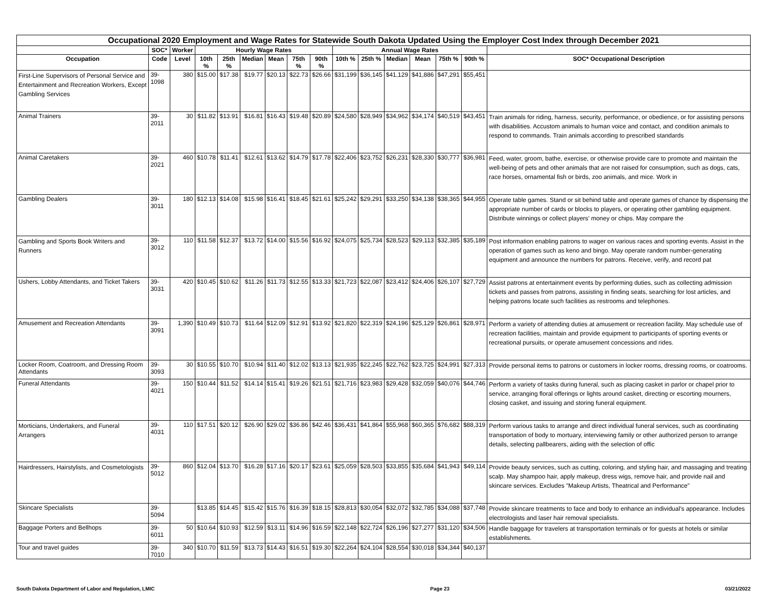| Occupational 2020 Employment and Wage Rates for Statewide South Dakota Updated Using the Employer Cost Index through December 2021 | | | | | | | | | | | | | | | |
| --- | --- | --- | --- | --- | --- | --- | --- | --- | --- | --- | --- | --- | --- | --- | --- |
| | SOC* | Worker | Hourly Wage Rates | | | | | | Annual Wage Rates | | | | | | |
| Occupation | Code | Level | 10th % | 25th % | Median | Mean | 75th % | 90th % | 10th % | 25th % | Median | Mean | 75th % | 90th % | SOC* Occupational Description |
| First-Line Supervisors of Personal Service and Entertainment and Recreation Workers, Except Gambling Services | 39-1098 | 380 | $15.00 | $17.38 | $19.77 | $20.13 | $22.73 | $26.66 | $31,199 | $36,145 | $41,129 | $41,886 | $47,291 | $55,451 | |
| Animal Trainers | 39-2011 | 30 | $11.82 | $13.91 | $16.81 | $16.43 | $19.48 | $20.89 | $24,580 | $28,949 | $34,962 | $34,174 | $40,519 | $43,451 | Train animals for riding, harness, security, performance, or obedience, or for assisting persons with disabilities. Accustom animals to human voice and contact, and condition animals to respond to commands. Train animals according to prescribed standards |
| Animal Caretakers | 39-2021 | 460 | $10.78 | $11.41 | $12.61 | $13.62 | $14.79 | $17.78 | $22,406 | $23,752 | $26,231 | $28,330 | $30,777 | $36,981 | Feed, water, groom, bathe, exercise, or otherwise provide care to promote and maintain the well-being of pets and other animals that are not raised for consumption, such as dogs, cats, race horses, ornamental fish or birds, zoo animals, and mice. Work in |
| Gambling Dealers | 39-3011 | 180 | $12.13 | $14.08 | $15.98 | $16.41 | $18.45 | $21.61 | $25,242 | $29,291 | $33,250 | $34,138 | $38,365 | $44,955 | Operate table games. Stand or sit behind table and operate games of chance by dispensing the appropriate number of cards or blocks to players, or operating other gambling equipment. Distribute winnings or collect players’ money or chips. May compare the |
| Gambling and Sports Book Writers and Runners | 39-3012 | 110 | $11.58 | $12.37 | $13.72 | $14.00 | $15.56 | $16.92 | $24,075 | $25,734 | $28,523 | $29,113 | $32,385 | $35,189 | Post information enabling patrons to wager on various races and sporting events. Assist in the operation of games such as keno and bingo. May operate random number-generating equipment and announce the numbers for patrons. Receive, verify, and record pat |
| Ushers, Lobby Attendants, and Ticket Takers | 39-3031 | 420 | $10.45 | $10.62 | $11.26 | $11.73 | $12.55 | $13.33 | $21,723 | $22,087 | $23,412 | $24,406 | $26,107 | $27,729 | Assist patrons at entertainment events by performing duties, such as collecting admission tickets and passes from patrons, assisting in finding seats, searching for lost articles, and helping patrons locate such facilities as restrooms and telephones. |
| Amusement and Recreation Attendants | 39-3091 | 1,390 | $10.49 | $10.73 | $11.64 | $12.09 | $12.91 | $13.92 | $21,820 | $22,319 | $24,196 | $25,129 | $26,861 | $28,971 | Perform a variety of attending duties at amusement or recreation facility. May schedule use of recreation facilities, maintain and provide equipment to participants of sporting events or recreational pursuits, or operate amusement concessions and rides. |
| Locker Room, Coatroom, and Dressing Room Attendants | 39-3093 | 30 | $10.55 | $10.70 | $10.94 | $11.40 | $12.02 | $13.13 | $21,935 | $22,245 | $22,762 | $23,725 | $24,991 | $27,313 | Provide personal items to patrons or customers in locker rooms, dressing rooms, or coatrooms. |
| Funeral Attendants | 39-4021 | 150 | $10.44 | $11.52 | $14.14 | $15.41 | $19.26 | $21.51 | $21,716 | $23,983 | $29,428 | $32,059 | $40,076 | $44,746 | Perform a variety of tasks during funeral, such as placing casket in parlor or chapel prior to service, arranging floral offerings or lights around casket, directing or escorting mourners, closing casket, and issuing and storing funeral equipment. |
| Morticians, Undertakers, and Funeral Arrangers | 39-4031 | 110 | $17.51 | $20.12 | $26.90 | $29.02 | $36.86 | $42.46 | $36,431 | $41,864 | $55,968 | $60,365 | $76,682 | $88,319 | Perform various tasks to arrange and direct individual funeral services, such as coordinating transportation of body to mortuary, interviewing family or other authorized person to arrange details, selecting pallbearers, aiding with the selection of offic |
| Hairdressers, Hairstylists, and Cosmetologists | 39-5012 | 860 | $12.04 | $13.70 | $16.28 | $17.16 | $20.17 | $23.61 | $25,059 | $28,503 | $33,855 | $35,684 | $41,943 | $49,114 | Provide beauty services, such as cutting, coloring, and styling hair, and massaging and treating scalp. May shampoo hair, apply makeup, dress wigs, remove hair, and provide nail and skincare services. Excludes "Makeup Artists, Theatrical and Performance" |
| Skincare Specialists | 39-5094 | | $13.85 | $14.45 | $15.42 | $15.76 | $16.39 | $18.15 | $28,813 | $30,054 | $32,072 | $32,785 | $34,088 | $37,748 | Provide skincare treatments to face and body to enhance an individual’s appearance. Includes electrologists and laser hair removal specialists. |
| Baggage Porters and Bellhops | 39-6011 | 50 | $10.64 | $10.93 | $12.59 | $13.11 | $14.96 | $16.59 | $22,148 | $22,724 | $26,196 | $27,277 | $31,120 | $34,506 | Handle baggage for travelers at transportation terminals or for guests at hotels or similar establishments. |
| Tour and travel guides | 39-7010 | 340 | $10.70 | $11.59 | $13.73 | $14.43 | $16.51 | $19.30 | $22,264 | $24,104 | $28,554 | $30,018 | $34,344 | $40,137 | |
South Dakota Department of Labor and Regulation, LMIC Page 23 03/21/2022